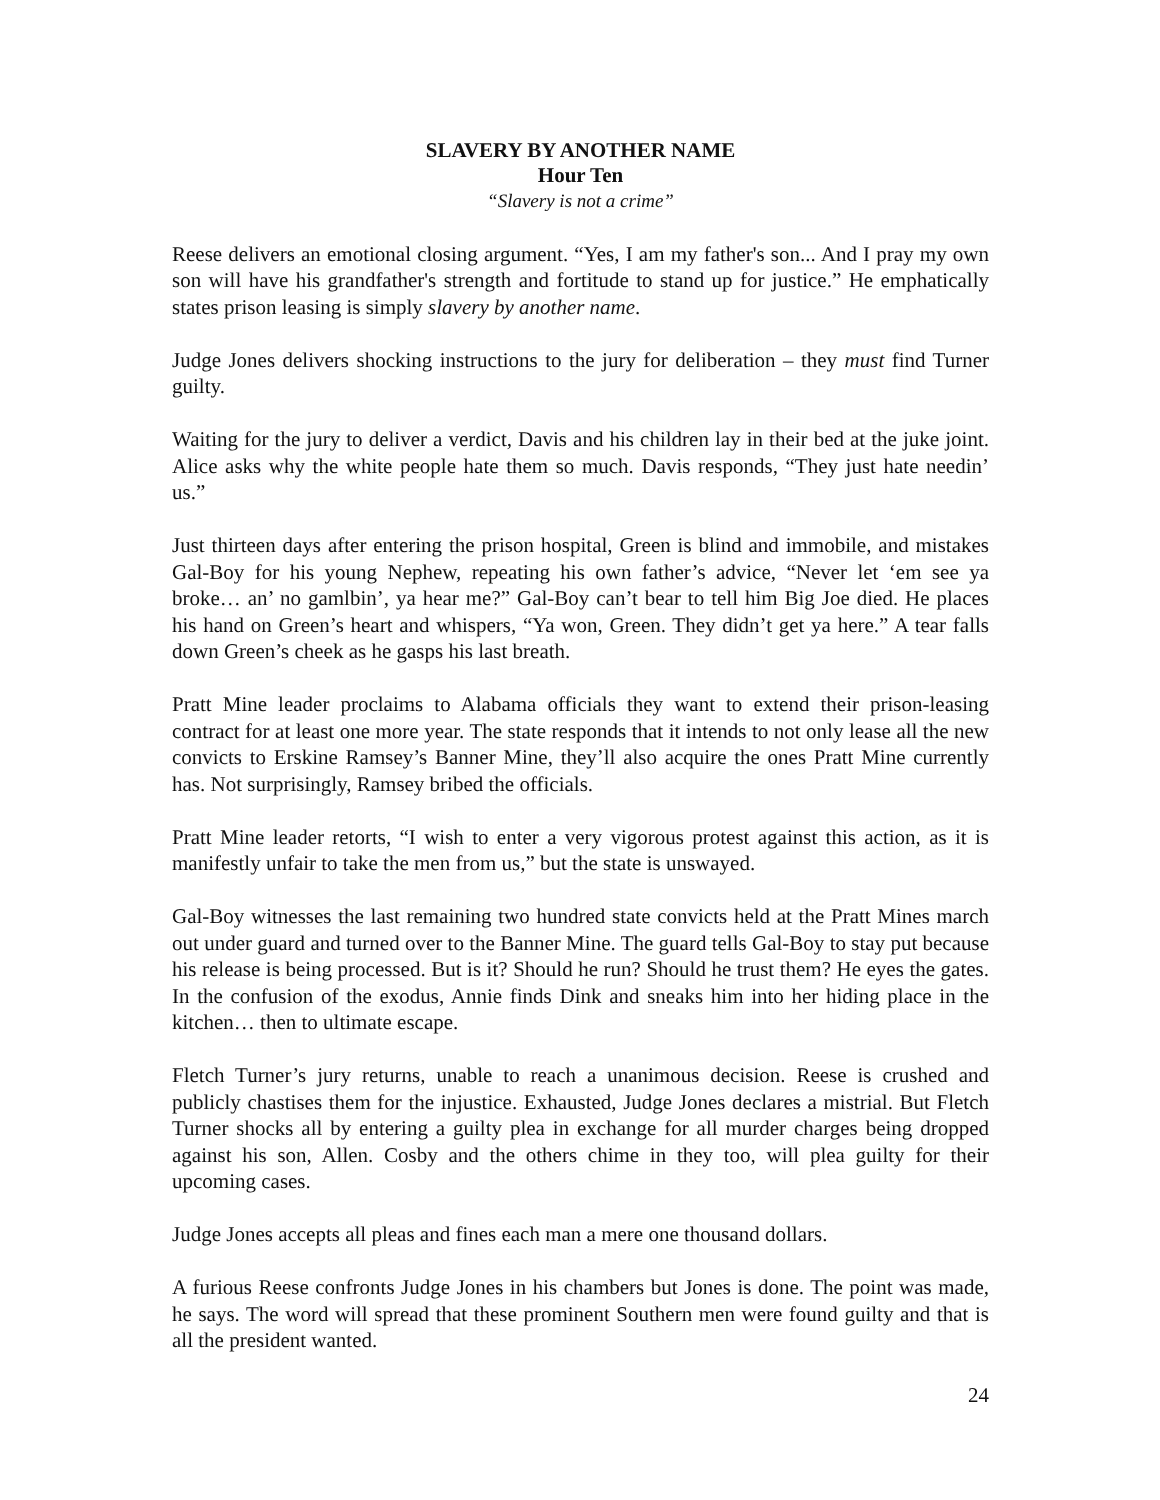SLAVERY BY ANOTHER NAME
Hour Ten
“Slavery is not a crime”
Reese delivers an emotional closing argument. “Yes, I am my father's son... And I pray my own son will have his grandfather's strength and fortitude to stand up for justice.” He emphatically states prison leasing is simply slavery by another name.
Judge Jones delivers shocking instructions to the jury for deliberation – they must find Turner guilty.
Waiting for the jury to deliver a verdict, Davis and his children lay in their bed at the juke joint. Alice asks why the white people hate them so much. Davis responds, “They just hate needin’ us.”
Just thirteen days after entering the prison hospital, Green is blind and immobile, and mistakes Gal-Boy for his young Nephew, repeating his own father’s advice, “Never let ‘em see ya broke… an’ no gamlbin’, ya hear me?” Gal-Boy can’t bear to tell him Big Joe died. He places his hand on Green’s heart and whispers, “Ya won, Green. They didn’t get ya here.” A tear falls down Green’s cheek as he gasps his last breath.
Pratt Mine leader proclaims to Alabama officials they want to extend their prison-leasing contract for at least one more year. The state responds that it intends to not only lease all the new convicts to Erskine Ramsey’s Banner Mine, they’ll also acquire the ones Pratt Mine currently has. Not surprisingly, Ramsey bribed the officials.
Pratt Mine leader retorts, “I wish to enter a very vigorous protest against this action, as it is manifestly unfair to take the men from us,” but the state is unswayed.
Gal-Boy witnesses the last remaining two hundred state convicts held at the Pratt Mines march out under guard and turned over to the Banner Mine. The guard tells Gal-Boy to stay put because his release is being processed. But is it? Should he run? Should he trust them? He eyes the gates. In the confusion of the exodus, Annie finds Dink and sneaks him into her hiding place in the kitchen… then to ultimate escape.
Fletch Turner’s jury returns, unable to reach a unanimous decision. Reese is crushed and publicly chastises them for the injustice. Exhausted, Judge Jones declares a mistrial. But Fletch Turner shocks all by entering a guilty plea in exchange for all murder charges being dropped against his son, Allen. Cosby and the others chime in they too, will plea guilty for their upcoming cases.
Judge Jones accepts all pleas and fines each man a mere one thousand dollars.
A furious Reese confronts Judge Jones in his chambers but Jones is done. The point was made, he says. The word will spread that these prominent Southern men were found guilty and that is all the president wanted.
24